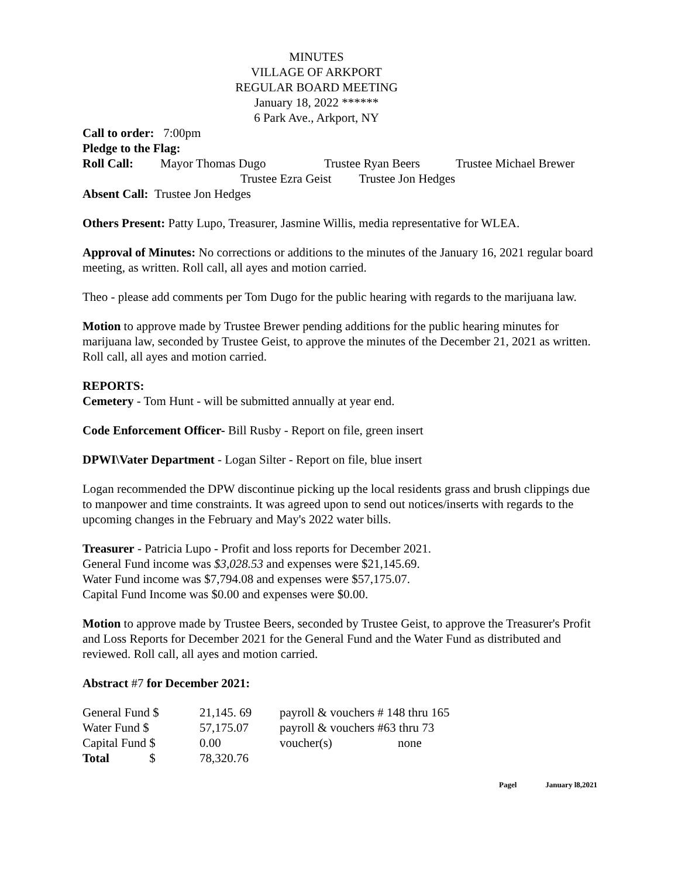MINUTES
VILLAGE OF ARKPORT
REGULAR BOARD MEETING
January 18, 2022 ******
6 Park Ave., Arkport, NY
Call to order: 7:00pm
Pledge to the Flag:
Roll Call: Mayor Thomas Dugo Trustee Ryan Beers Trustee Michael Brewer
Trustee Ezra Geist Trustee Jon Hedges
Absent Call: Trustee Jon Hedges
Others Present: Patty Lupo, Treasurer, Jasmine Willis, media representative for WLEA.
Approval of Minutes: No corrections or additions to the minutes of the January 16, 2021 regular board meeting, as written. Roll call, all ayes and motion carried.
Theo - please add comments per Tom Dugo for the public hearing with regards to the marijuana law.
Motion to approve made by Trustee Brewer pending additions for the public hearing minutes for marijuana law, seconded by Trustee Geist, to approve the minutes of the December 21, 2021 as written. Roll call, all ayes and motion carried.
REPORTS:
Cemetery - Tom Hunt - will be submitted annually at year end.
Code Enforcement Officer- Bill Rusby - Report on file, green insert
DPWI\Vater Department - Logan Silter - Report on file, blue insert
Logan recommended the DPW discontinue picking up the local residents grass and brush clippings due to manpower and time constraints. It was agreed upon to send out notices/inserts with regards to the upcoming changes in the February and May's 2022 water bills.
Treasurer - Patricia Lupo - Profit and loss reports for December 2021.
General Fund income was $3,028.53 and expenses were $21,145.69.
Water Fund income was $7,794.08 and expenses were $57,175.07.
Capital Fund Income was $0.00 and expenses were $0.00.
Motion to approve made by Trustee Beers, seconded by Trustee Geist, to approve the Treasurer's Profit and Loss Reports for December 2021 for the General Fund and the Water Fund as distributed and reviewed. Roll call, all ayes and motion carried.
Abstract #7 for December 2021:
| General Fund $ | 21,145. 69 | payroll & vouchers # 148 thru 165 | |
| Water Fund $ | 57,175.07 | payroll & vouchers #63 thru 73 | |
| Capital Fund $ | 0.00 | voucher(s) | none |
| Total $ | 78,320.76 | | |
Pagel January l8,2021